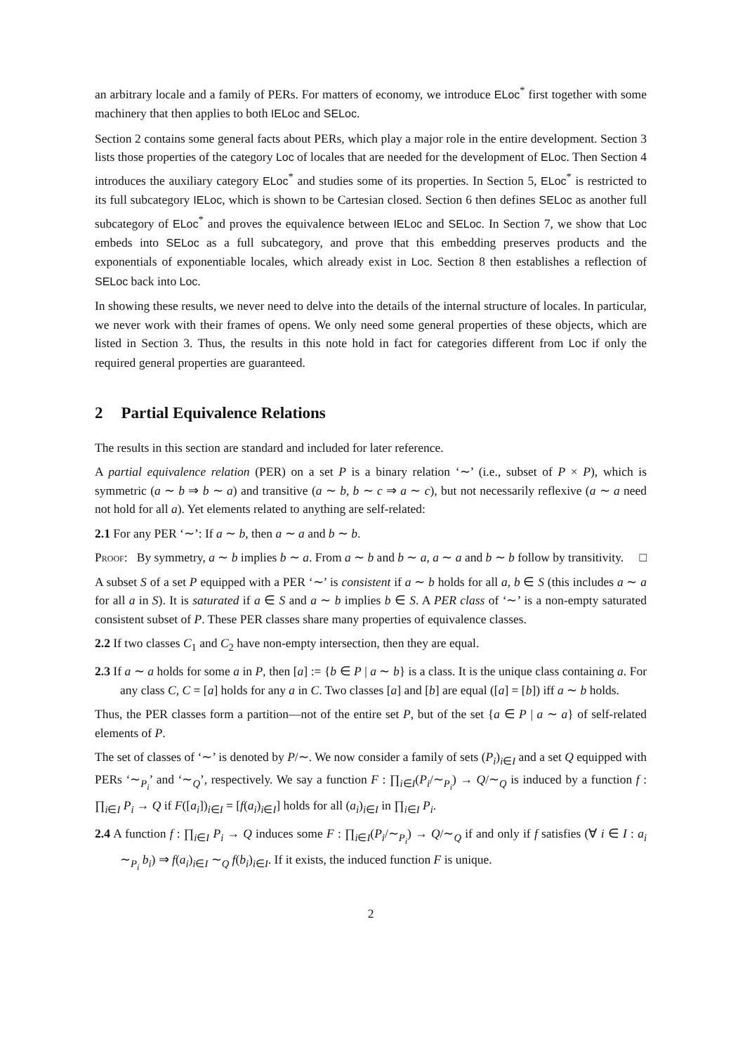an arbitrary locale and a family of PERs. For matters of economy, we introduce ELoc<sup>*</sup> first together with some machinery that then applies to both IELoc and SELoc.
Section 2 contains some general facts about PERs, which play a major role in the entire development. Section 3 lists those properties of the category Loc of locales that are needed for the development of ELoc. Then Section 4 introduces the auxiliary category ELoc<sup>*</sup> and studies some of its properties. In Section 5, ELoc<sup>*</sup> is restricted to its full subcategory IELoc, which is shown to be Cartesian closed. Section 6 then defines SELoc as another full subcategory of ELoc<sup>*</sup> and proves the equivalence between IELoc and SELoc. In Section 7, we show that Loc embeds into SELoc as a full subcategory, and prove that this embedding preserves products and the exponentials of exponentiable locales, which already exist in Loc. Section 8 then establishes a reflection of SELoc back into Loc.
In showing these results, we never need to delve into the details of the internal structure of locales. In particular, we never work with their frames of opens. We only need some general properties of these objects, which are listed in Section 3. Thus, the results in this note hold in fact for categories different from Loc if only the required general properties are guaranteed.
2 Partial Equivalence Relations
The results in this section are standard and included for later reference.
A partial equivalence relation (PER) on a set P is a binary relation ‘∼’ (i.e., subset of P × P), which is symmetric (a ∼ b ⇒ b ∼ a) and transitive (a ∼ b, b ∼ c ⇒ a ∼ c), but not necessarily reflexive (a ∼ a need not hold for all a). Yet elements related to anything are self-related:
2.1 For any PER ‘∼’: If a ∼ b, then a ∼ a and b ∼ b.
Proof: By symmetry, a ∼ b implies b ∼ a. From a ∼ b and b ∼ a, a ∼ a and b ∼ b follow by transitivity. □
A subset S of a set P equipped with a PER ‘∼’ is consistent if a ∼ b holds for all a, b ∈ S (this includes a ∼ a for all a in S). It is saturated if a ∈ S and a ∼ b implies b ∈ S. A PER class of ‘∼’ is a non-empty saturated consistent subset of P. These PER classes share many properties of equivalence classes.
2.2 If two classes C<sub>1</sub> and C<sub>2</sub> have non-empty intersection, then they are equal.
2.3 If a ∼ a holds for some a in P, then [a] := {b ∈ P | a ∼ b} is a class. It is the unique class containing a. For any class C, C = [a] holds for any a in C. Two classes [a] and [b] are equal ([a] = [b]) iff a ∼ b holds.
Thus, the PER classes form a partition—not of the entire set P, but of the set {a ∈ P | a ∼ a} of self-related elements of P.
The set of classes of ‘∼’ is denoted by P/∼. We now consider a family of sets (P<sub>i</sub>)<sub>i∈I</sub> and a set Q equipped with PERs ‘∼<sub>P<sub>i</sub></sub>’ and ‘∼<sub>Q</sub>’, respectively. We say a function F : ∏<sub>i∈I</sub>(P<sub>i</sub>/∼<sub>P<sub>i</sub></sub>) → Q/∼<sub>Q</sub> is induced by a function f : ∏<sub>i∈I</sub> P<sub>i</sub> → Q if F([a<sub>i</sub>])<sub>i∈I</sub> = [f(a<sub>i</sub>)<sub>i∈I</sub>] holds for all (a<sub>i</sub>)<sub>i∈I</sub> in ∏<sub>i∈I</sub> P<sub>i</sub>.
2.4 A function f : ∏<sub>i∈I</sub> P<sub>i</sub> → Q induces some F : ∏<sub>i∈I</sub>(P<sub>i</sub>/∼<sub>P<sub>i</sub></sub>) → Q/∼<sub>Q</sub> if and only if f satisfies (∀ i ∈ I : a<sub>i</sub> ∼<sub>P<sub>i</sub></sub> b<sub>i</sub>) ⇒ f(a<sub>i</sub>)<sub>i∈I</sub> ∼<sub>Q</sub> f(b<sub>i</sub>)<sub>i∈I</sub>. If it exists, the induced function F is unique.
2